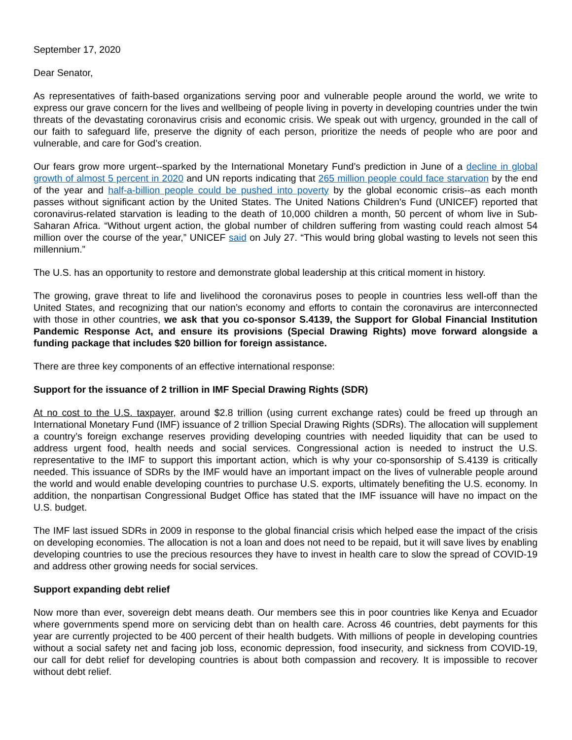September 17, 2020
Dear Senator,
As representatives of faith-based organizations serving poor and vulnerable people around the world, we write to express our grave concern for the lives and wellbeing of people living in poverty in developing countries under the twin threats of the devastating coronavirus crisis and economic crisis. We speak out with urgency, grounded in the call of our faith to safeguard life, preserve the dignity of each person, prioritize the needs of people who are poor and vulnerable, and care for God’s creation.
Our fears grow more urgent--sparked by the International Monetary Fund’s prediction in June of a decline in global growth of almost 5 percent in 2020 and UN reports indicating that 265 million people could face starvation by the end of the year and half-a-billion people could be pushed into poverty by the global economic crisis--as each month passes without significant action by the United States. The United Nations Children's Fund (UNICEF) reported that coronavirus-related starvation is leading to the death of 10,000 children a month, 50 percent of whom live in Sub-Saharan Africa. “Without urgent action, the global number of children suffering from wasting could reach almost 54 million over the course of the year,” UNICEF said on July 27. “This would bring global wasting to levels not seen this millennium.”
The U.S. has an opportunity to restore and demonstrate global leadership at this critical moment in history.
The growing, grave threat to life and livelihood the coronavirus poses to people in countries less well-off than the United States, and recognizing that our nation’s economy and efforts to contain the coronavirus are interconnected with those in other countries, we ask that you co-sponsor S.4139, the Support for Global Financial Institution Pandemic Response Act, and ensure its provisions (Special Drawing Rights) move forward alongside a funding package that includes $20 billion for foreign assistance.
There are three key components of an effective international response:
Support for the issuance of 2 trillion in IMF Special Drawing Rights (SDR)
At no cost to the U.S. taxpayer, around $2.8 trillion (using current exchange rates) could be freed up through an International Monetary Fund (IMF) issuance of 2 trillion Special Drawing Rights (SDRs). The allocation will supplement a country’s foreign exchange reserves providing developing countries with needed liquidity that can be used to address urgent food, health needs and social services. Congressional action is needed to instruct the U.S. representative to the IMF to support this important action, which is why your co-sponsorship of S.4139 is critically needed. This issuance of SDRs by the IMF would have an important impact on the lives of vulnerable people around the world and would enable developing countries to purchase U.S. exports, ultimately benefiting the U.S. economy. In addition, the nonpartisan Congressional Budget Office has stated that the IMF issuance will have no impact on the U.S. budget.
The IMF last issued SDRs in 2009 in response to the global financial crisis which helped ease the impact of the crisis on developing economies. The allocation is not a loan and does not need to be repaid, but it will save lives by enabling developing countries to use the precious resources they have to invest in health care to slow the spread of COVID-19 and address other growing needs for social services.
Support expanding debt relief
Now more than ever, sovereign debt means death. Our members see this in poor countries like Kenya and Ecuador where governments spend more on servicing debt than on health care. Across 46 countries, debt payments for this year are currently projected to be 400 percent of their health budgets. With millions of people in developing countries without a social safety net and facing job loss, economic depression, food insecurity, and sickness from COVID-19, our call for debt relief for developing countries is about both compassion and recovery. It is impossible to recover without debt relief.